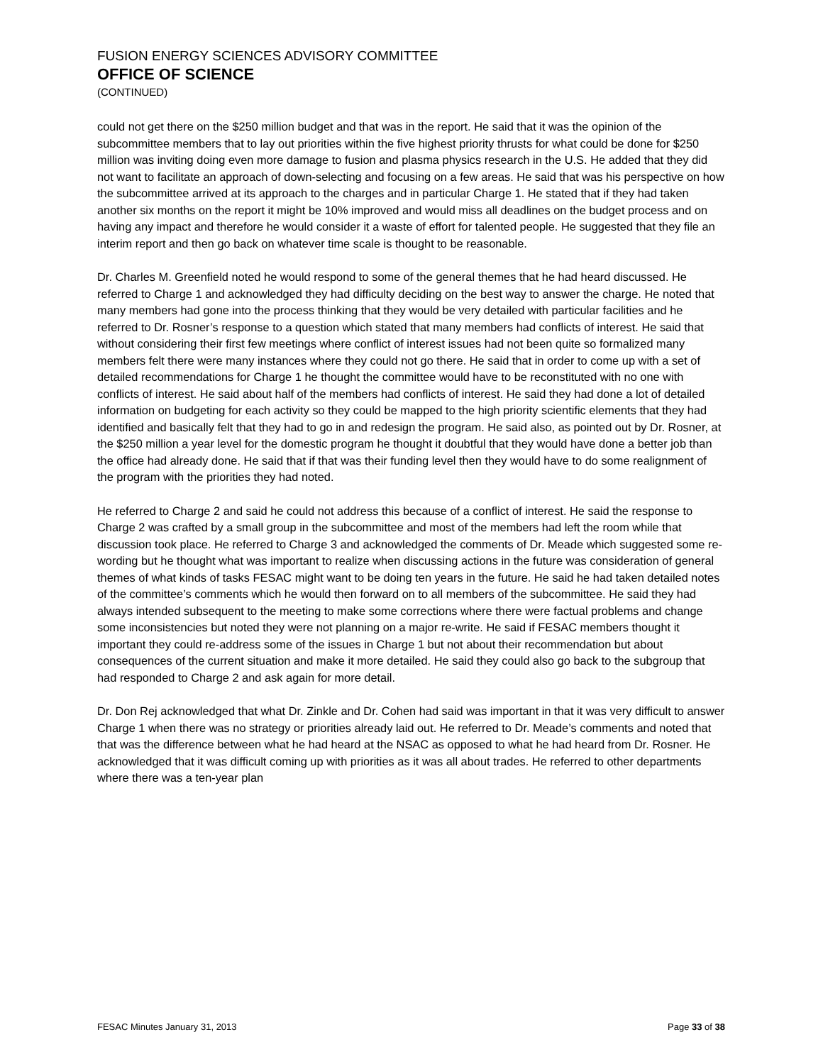FUSION ENERGY SCIENCES ADVISORY COMMITTEE
OFFICE OF SCIENCE
(CONTINUED)
could not get there on the $250 million budget and that was in the report. He said that it was the opinion of the subcommittee members that to lay out priorities within the five highest priority thrusts for what could be done for $250 million was inviting doing even more damage to fusion and plasma physics research in the U.S. He added that they did not want to facilitate an approach of down-selecting and focusing on a few areas. He said that was his perspective on how the subcommittee arrived at its approach to the charges and in particular Charge 1. He stated that if they had taken another six months on the report it might be 10% improved and would miss all deadlines on the budget process and on having any impact and therefore he would consider it a waste of effort for talented people. He suggested that they file an interim report and then go back on whatever time scale is thought to be reasonable.
Dr. Charles M. Greenfield noted he would respond to some of the general themes that he had heard discussed. He referred to Charge 1 and acknowledged they had difficulty deciding on the best way to answer the charge. He noted that many members had gone into the process thinking that they would be very detailed with particular facilities and he referred to Dr. Rosner’s response to a question which stated that many members had conflicts of interest. He said that without considering their first few meetings where conflict of interest issues had not been quite so formalized many members felt there were many instances where they could not go there. He said that in order to come up with a set of detailed recommendations for Charge 1 he thought the committee would have to be reconstituted with no one with conflicts of interest. He said about half of the members had conflicts of interest. He said they had done a lot of detailed information on budgeting for each activity so they could be mapped to the high priority scientific elements that they had identified and basically felt that they had to go in and redesign the program. He said also, as pointed out by Dr. Rosner, at the $250 million a year level for the domestic program he thought it doubtful that they would have done a better job than the office had already done. He said that if that was their funding level then they would have to do some realignment of the program with the priorities they had noted.
He referred to Charge 2 and said he could not address this because of a conflict of interest. He said the response to Charge 2 was crafted by a small group in the subcommittee and most of the members had left the room while that discussion took place. He referred to Charge 3 and acknowledged the comments of Dr. Meade which suggested some re-wording but he thought what was important to realize when discussing actions in the future was consideration of general themes of what kinds of tasks FESAC might want to be doing ten years in the future. He said he had taken detailed notes of the committee’s comments which he would then forward on to all members of the subcommittee. He said they had always intended subsequent to the meeting to make some corrections where there were factual problems and change some inconsistencies but noted they were not planning on a major re-write. He said if FESAC members thought it important they could re-address some of the issues in Charge 1 but not about their recommendation but about consequences of the current situation and make it more detailed. He said they could also go back to the subgroup that had responded to Charge 2 and ask again for more detail.
Dr. Don Rej acknowledged that what Dr. Zinkle and Dr. Cohen had said was important in that it was very difficult to answer Charge 1 when there was no strategy or priorities already laid out. He referred to Dr. Meade’s comments and noted that that was the difference between what he had heard at the NSAC as opposed to what he had heard from Dr. Rosner. He acknowledged that it was difficult coming up with priorities as it was all about trades. He referred to other departments where there was a ten-year plan
FESAC Minutes January 31, 2013 Page 33 of 38